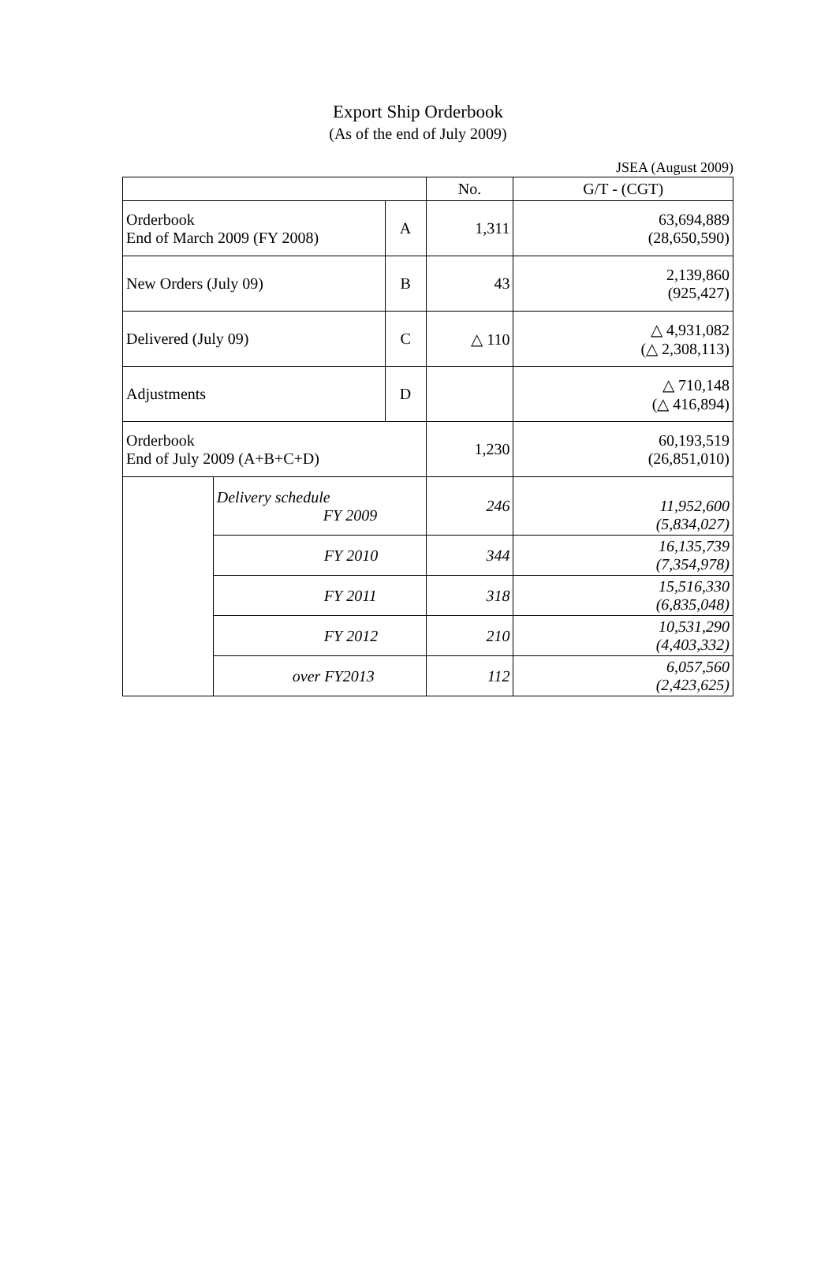Export Ship Orderbook
(As of the end of July 2009)
JSEA (August 2009)
| | | | No. | G/T - (CGT) |
| --- | --- | --- | --- | --- |
| Orderbook End of March 2009 (FY 2008) | | A | 1,311 | 63,694,889 (28,650,590) |
| New Orders (July 09) | | B | 43 | 2,139,860 (925,427) |
| Delivered (July 09) | | C | △ 110 | △ 4,931,082 (△ 2,308,113) |
| Adjustments | | D | | △ 710,148 (△ 416,894) |
| Orderbook End of July 2009 (A+B+C+D) | | | 1,230 | 60,193,519 (26,851,010) |
| | Delivery schedule FY 2009 | | 246 | 11,952,600 (5,834,027) |
| | FY 2010 | | 344 | 16,135,739 (7,354,978) |
| | FY 2011 | | 318 | 15,516,330 (6,835,048) |
| | FY 2012 | | 210 | 10,531,290 (4,403,332) |
| | over FY2013 | | 112 | 6,057,560 (2,423,625) |